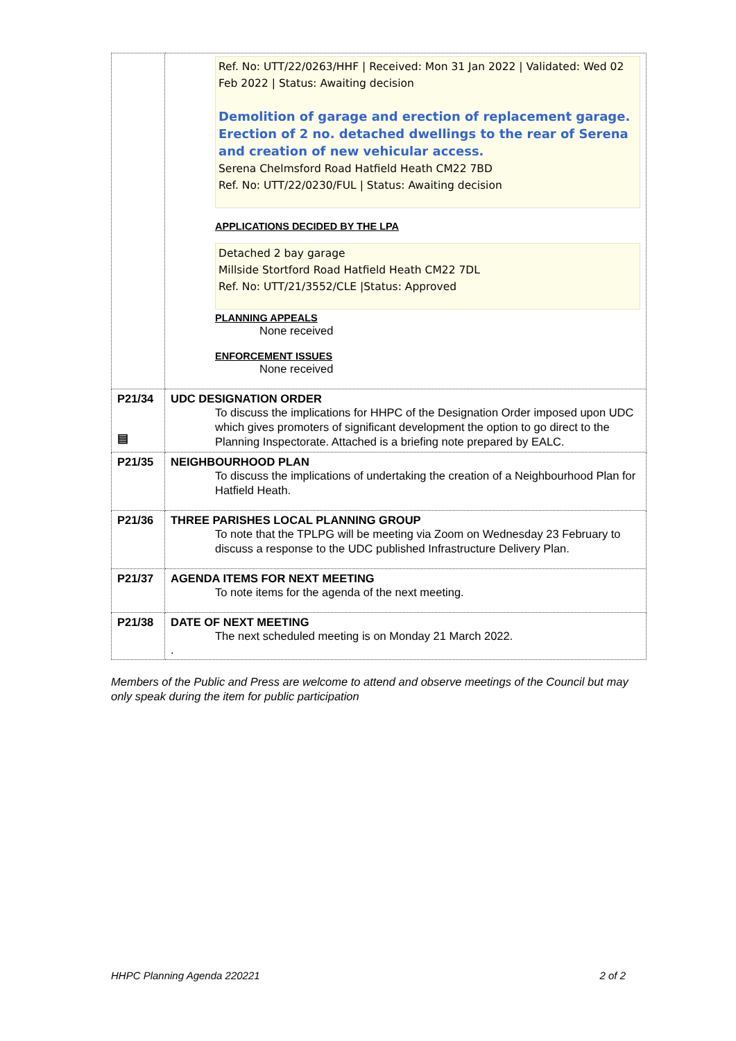| | Ref. No: UTT/22/0263/HHF / Received: Mon 31 Jan 2022 / Validated: Wed 02 Feb 2022 / Status: Awaiting decision Demolition of garage and erection of replacement garage. Erection of 2 no. detached dwellings to the rear of Serena and creation of new vehicular access. Serena Chelmsford Road Hatfield Heath CM22 7BD Ref. No: UTT/22/0230/FUL / Status: Awaiting decision APPLICATIONS DECIDED BY THE LPA Detached 2 bay garage Millside Stortford Road Hatfield Heath CM22 7DL Ref. No: UTT/21/3552/CLE /Status: Approved PLANNING APPEALS None received ENFORCEMENT ISSUES None received |
| P21/34 ▤ | UDC DESIGNATION ORDER To discuss the implications for HHPC of the Designation Order imposed upon UDC which gives promoters of significant development the option to go direct to the Planning Inspectorate. Attached is a briefing note prepared by EALC. |
| P21/35 | NEIGHBOURHOOD PLAN To discuss the implications of undertaking the creation of a Neighbourhood Plan for Hatfield Heath. |
| P21/36 | THREE PARISHES LOCAL PLANNING GROUP To note that the TPLPG will be meeting via Zoom on Wednesday 23 February to discuss a response to the UDC published Infrastructure Delivery Plan. |
| P21/37 | AGENDA ITEMS FOR NEXT MEETING To note items for the agenda of the next meeting. |
| P21/38 | DATE OF NEXT MEETING The next scheduled meeting is on Monday 21 March 2022. . |
Members of the Public and Press are welcome to attend and observe meetings of the Council but may only speak during the item for public participation
HHPC Planning Agenda 220221 2 of 2